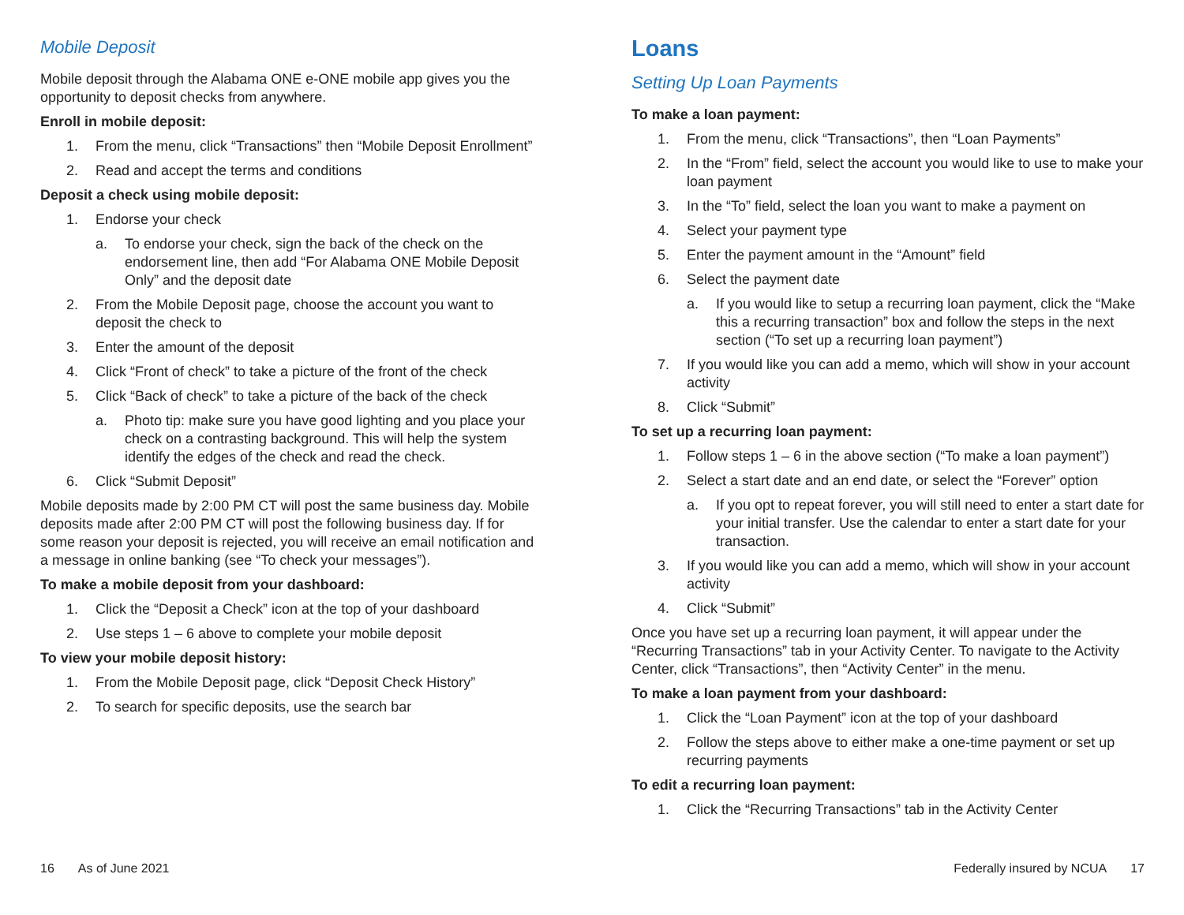Mobile Deposit
Mobile deposit through the Alabama ONE e-ONE mobile app gives you the opportunity to deposit checks from anywhere.
Enroll in mobile deposit:
1. From the menu, click “Transactions” then “Mobile Deposit Enrollment”
2. Read and accept the terms and conditions
Deposit a check using mobile deposit:
1. Endorse your check
a. To endorse your check, sign the back of the check on the endorsement line, then add “For Alabama ONE Mobile Deposit Only” and the deposit date
2. From the Mobile Deposit page, choose the account you want to deposit the check to
3. Enter the amount of the deposit
4. Click “Front of check” to take a picture of the front of the check
5. Click “Back of check” to take a picture of the back of the check
a. Photo tip: make sure you have good lighting and you place your check on a contrasting background. This will help the system identify the edges of the check and read the check.
6. Click “Submit Deposit”
Mobile deposits made by 2:00 PM CT will post the same business day. Mobile deposits made after 2:00 PM CT will post the following business day. If for some reason your deposit is rejected, you will receive an email notification and a message in online banking (see “To check your messages”).
To make a mobile deposit from your dashboard:
1. Click the “Deposit a Check” icon at the top of your dashboard
2. Use steps 1 – 6 above to complete your mobile deposit
To view your mobile deposit history:
1. From the Mobile Deposit page, click “Deposit Check History”
2. To search for specific deposits, use the search bar
16 As of June 2021
Loans
Setting Up Loan Payments
To make a loan payment:
1. From the menu, click “Transactions”, then “Loan Payments”
2. In the “From” field, select the account you would like to use to make your loan payment
3. In the “To” field, select the loan you want to make a payment on
4. Select your payment type
5. Enter the payment amount in the “Amount” field
6. Select the payment date
a. If you would like to setup a recurring loan payment, click the “Make this a recurring transaction” box and follow the steps in the next section (“To set up a recurring loan payment”)
7. If you would like you can add a memo, which will show in your account activity
8. Click “Submit”
To set up a recurring loan payment:
1. Follow steps 1 – 6 in the above section (“To make a loan payment”)
2. Select a start date and an end date, or select the “Forever” option
a. If you opt to repeat forever, you will still need to enter a start date for your initial transfer. Use the calendar to enter a start date for your transaction.
3. If you would like you can add a memo, which will show in your account activity
4. Click “Submit”
Once you have set up a recurring loan payment, it will appear under the “Recurring Transactions” tab in your Activity Center. To navigate to the Activity Center, click “Transactions”, then “Activity Center” in the menu.
To make a loan payment from your dashboard:
1. Click the “Loan Payment” icon at the top of your dashboard
2. Follow the steps above to either make a one-time payment or set up recurring payments
To edit a recurring loan payment:
1. Click the “Recurring Transactions” tab in the Activity Center
Federally insured by NCUA 17